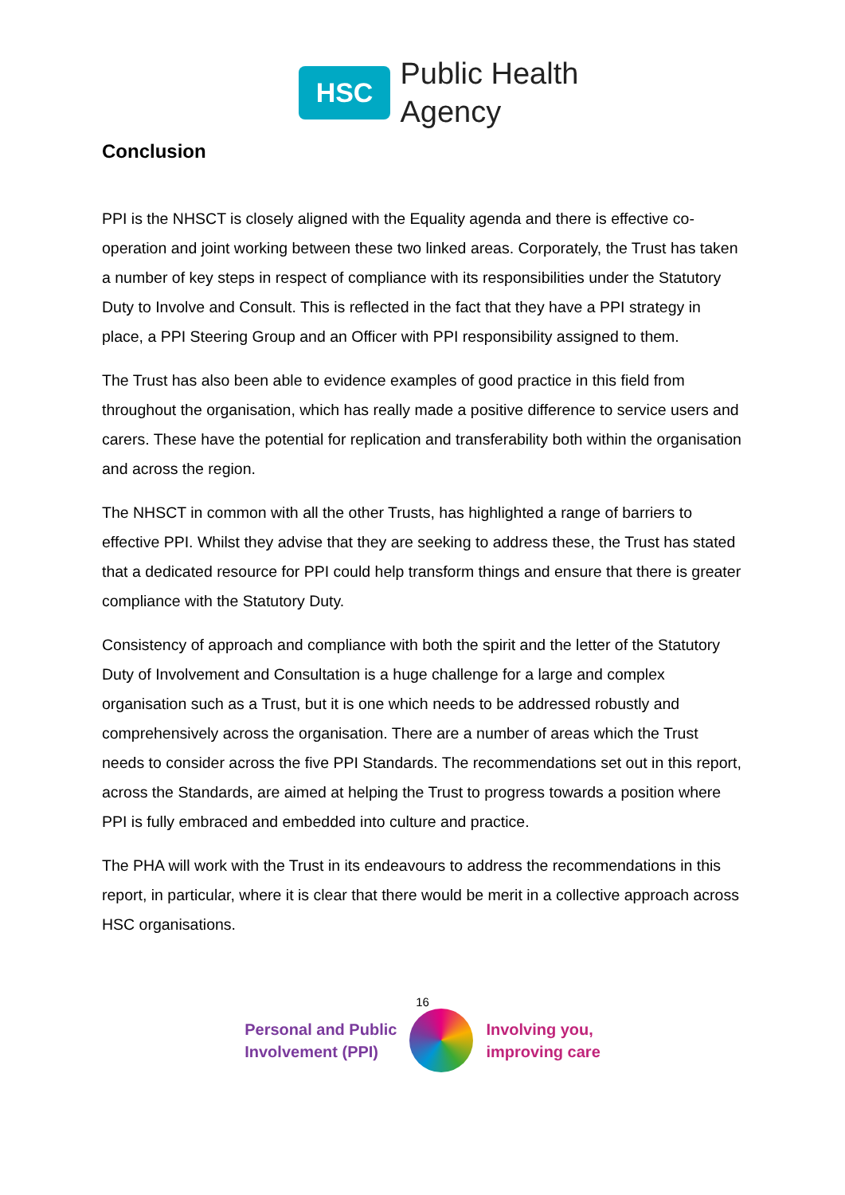HSC
Public Health
Agency
Conclusion
PPI is the NHSCT is closely aligned with the Equality agenda and there is effective co-operation and joint working between these two linked areas. Corporately, the Trust has taken a number of key steps in respect of compliance with its responsibilities under the Statutory Duty to Involve and Consult. This is reflected in the fact that they have a PPI strategy in place, a PPI Steering Group and an Officer with PPI responsibility assigned to them.
The Trust has also been able to evidence examples of good practice in this field from throughout the organisation, which has really made a positive difference to service users and carers. These have the potential for replication and transferability both within the organisation and across the region.
The NHSCT in common with all the other Trusts, has highlighted a range of barriers to effective PPI. Whilst they advise that they are seeking to address these, the Trust has stated that a dedicated resource for PPI could help transform things and ensure that there is greater compliance with the Statutory Duty.
Consistency of approach and compliance with both the spirit and the letter of the Statutory Duty of Involvement and Consultation is a huge challenge for a large and complex organisation such as a Trust, but it is one which needs to be addressed robustly and comprehensively across the organisation. There are a number of areas which the Trust needs to consider across the five PPI Standards. The recommendations set out in this report, across the Standards, are aimed at helping the Trust to progress towards a position where PPI is fully embraced and embedded into culture and practice.
The PHA will work with the Trust in its endeavours to address the recommendations in this report, in particular, where it is clear that there would be merit in a collective approach across HSC organisations.
16
Personal and Public
Involvement (PPI)
Involving you,
improving care